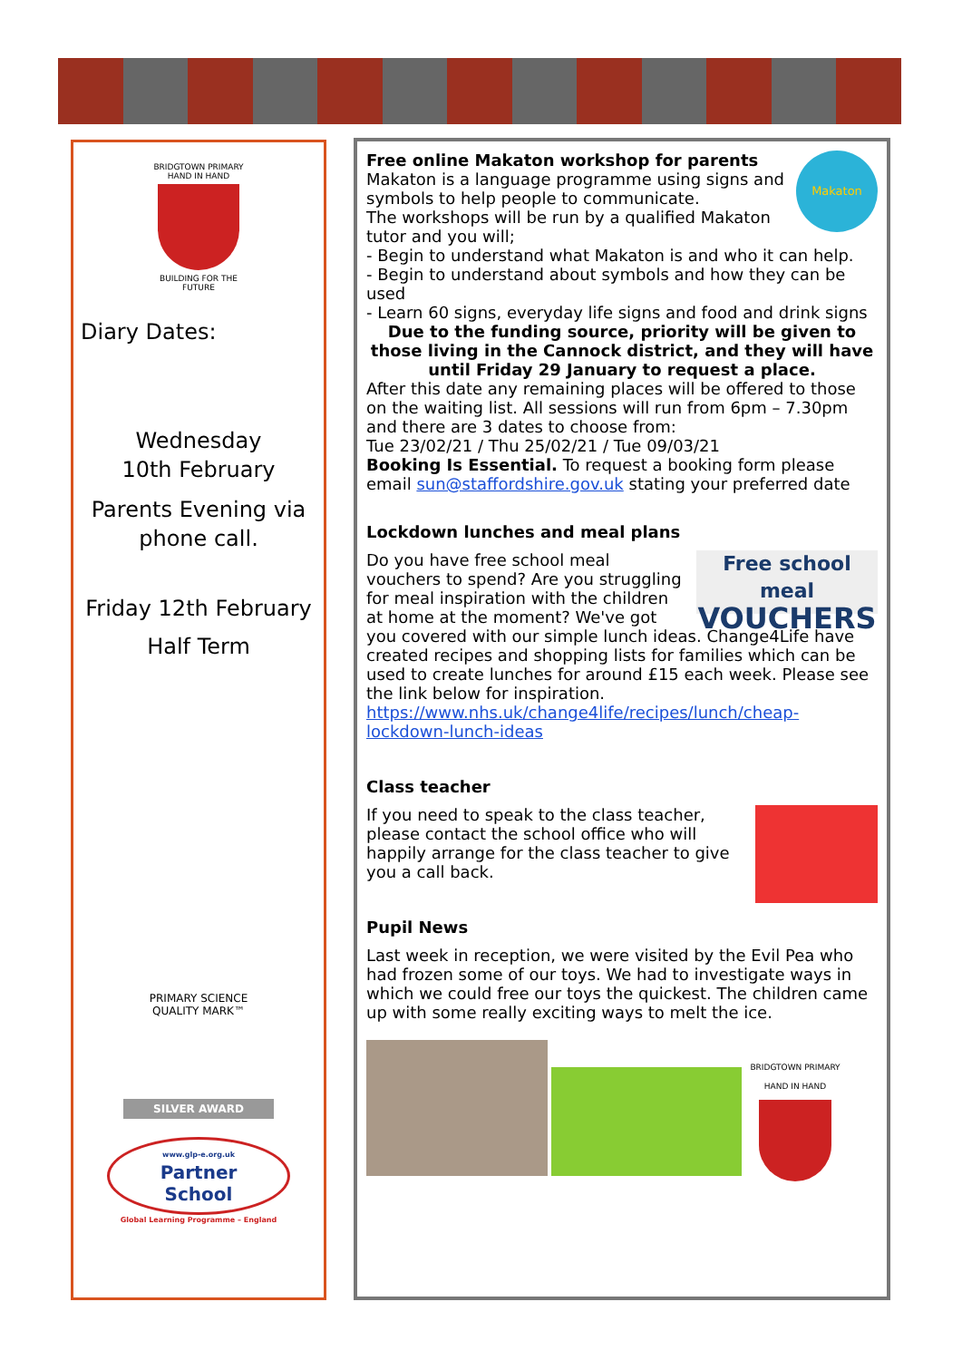BRIDGTOWN PRIMARY
HAND IN HAND
BUILDING FOR THE FUTURE
Diary Dates:
Wednesday
10th February
Parents Evening via
phone call.
Friday 12th February
Half Term
PRIMARY SCIENCE
QUALITY MARK™
SILVER AWARD
www.glp-e.org.uk
Partner
School
Global Learning Programme – England
Makaton
Free online Makaton workshop for parents
Makaton is a language programme using signs and symbols to help people to communicate.
The workshops will be run by a qualified Makaton tutor and you will;
- Begin to understand what Makaton is and who it can help.
- Begin to understand about symbols and how they can be used
- Learn 60 signs, everyday life signs and food and drink signs
Due to the funding source, priority will be given to those living in the Cannock district, and they will have until Friday 29 January to request a place.
After this date any remaining places will be offered to those on the waiting list. All sessions will run from 6pm – 7.30pm and there are 3 dates to choose from:
Tue 23/02/21 / Thu 25/02/21 / Tue 09/03/21
Booking Is Essential. To request a booking form please email sun@staffordshire.gov.uk stating your preferred date
Lockdown lunches and meal plans
Free school meal
VOUCHERS
Do you have free school meal vouchers to spend? Are you struggling for meal inspiration with the children at home at the moment? We've got you covered with our simple lunch ideas. Change4Life have created recipes and shopping lists for families which can be used to create lunches for around £15 each week. Please see the link below for inspiration.
https://www.nhs.uk/change4life/recipes/lunch/cheap-lockdown-lunch-ideas
Class teacher
If you need to speak to the class teacher, please contact the school office who will happily arrange for the class teacher to give you a call back.
Pupil News
Last week in reception, we were visited by the Evil Pea who had frozen some of our toys. We had to investigate ways in which we could free our toys the quickest. The children came up with some really exciting ways to melt the ice.
BRIDGTOWN PRIMARY
HAND IN HAND